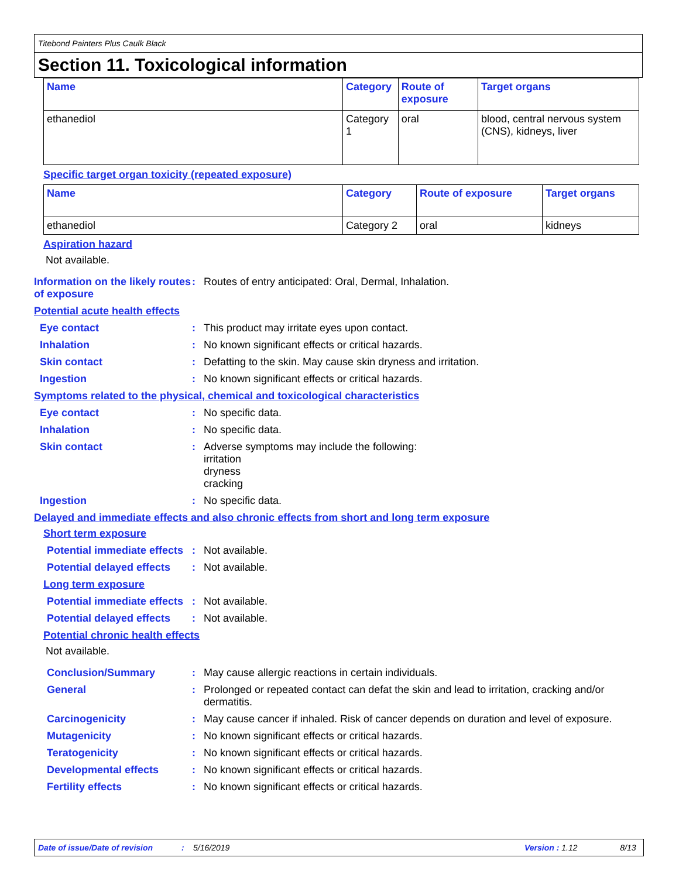Titebond Painters Plus Caulk Black
Section 11. Toxicological information
| Name | Category | Route of exposure | Target organs |
| --- | --- | --- | --- |
| ethanediol | Category 1 | oral | blood, central nervous system (CNS), kidneys, liver |
Specific target organ toxicity (repeated exposure)
| Name | Category | Route of exposure | Target organs |
| --- | --- | --- | --- |
| ethanediol | Category 2 | oral | kidneys |
Aspiration hazard
Not available.
Information on the likely routes of exposure
: Routes of entry anticipated: Oral, Dermal, Inhalation.
Potential acute health effects
Eye contact : This product may irritate eyes upon contact.
Inhalation : No known significant effects or critical hazards.
Skin contact : Defatting to the skin. May cause skin dryness and irritation.
Ingestion : No known significant effects or critical hazards.
Symptoms related to the physical, chemical and toxicological characteristics
Eye contact : No specific data.
Inhalation : No specific data.
Skin contact : Adverse symptoms may include the following:
irritation
dryness
cracking
Ingestion : No specific data.
Delayed and immediate effects and also chronic effects from short and long term exposure
Short term exposure
Potential immediate effects
: Not available.
Potential delayed effects
: Not available.
Long term exposure
Potential immediate effects
: Not available.
Potential delayed effects
: Not available.
Potential chronic health effects
Not available.
Conclusion/Summary : May cause allergic reactions in certain individuals.
General : Prolonged or repeated contact can defat the skin and lead to irritation, cracking and/or dermatitis.
Carcinogenicity : May cause cancer if inhaled. Risk of cancer depends on duration and level of exposure.
Mutagenicity : No known significant effects or critical hazards.
Teratogenicity : No known significant effects or critical hazards.
Developmental effects : No known significant effects or critical hazards.
Fertility effects : No known significant effects or critical hazards.
Date of issue/Date of revision: 5/16/2019 Version : 1.12 8/13